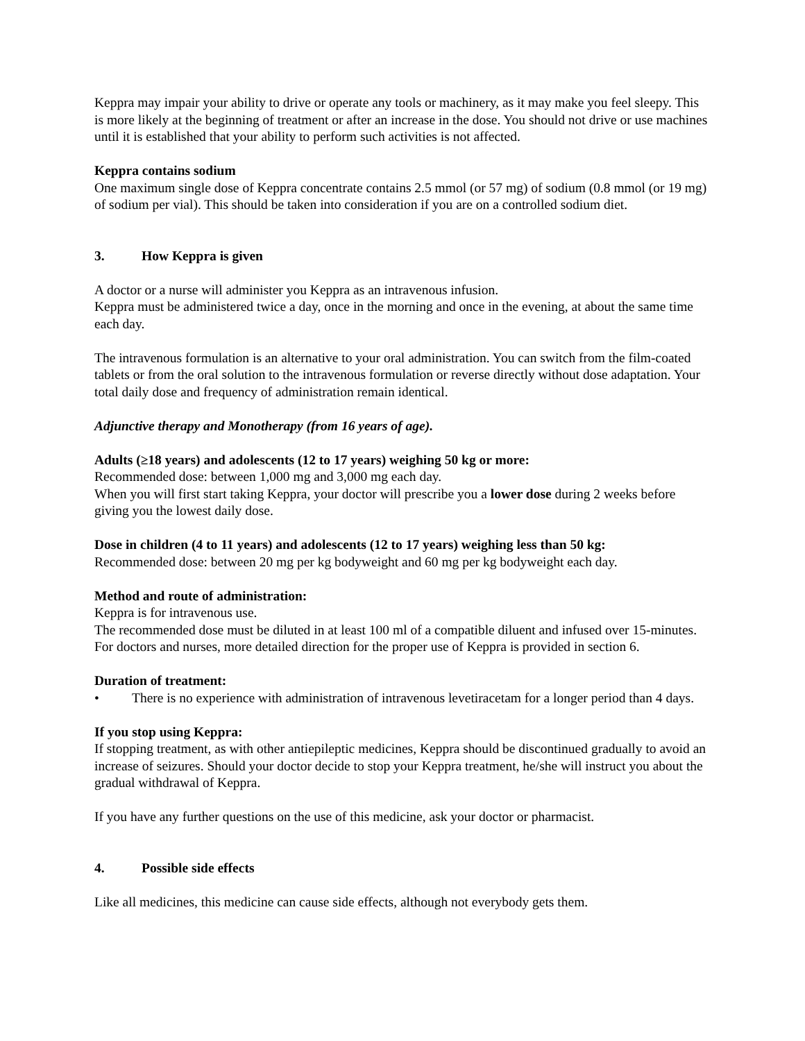Keppra may impair your ability to drive or operate any tools or machinery, as it may make you feel sleepy. This is more likely at the beginning of treatment or after an increase in the dose. You should not drive or use machines until it is established that your ability to perform such activities is not affected.
Keppra contains sodium
One maximum single dose of Keppra concentrate contains 2.5 mmol (or 57 mg) of sodium (0.8 mmol (or 19 mg) of sodium per vial). This should be taken into consideration if you are on a controlled sodium diet.
3. How Keppra is given
A doctor or a nurse will administer you Keppra as an intravenous infusion.
Keppra must be administered twice a day, once in the morning and once in the evening, at about the same time each day.
The intravenous formulation is an alternative to your oral administration. You can switch from the film-coated tablets or from the oral solution to the intravenous formulation or reverse directly without dose adaptation. Your total daily dose and frequency of administration remain identical.
Adjunctive therapy and Monotherapy (from 16 years of age).
Adults (≥18 years) and adolescents (12 to 17 years) weighing 50 kg or more:
Recommended dose: between 1,000 mg and 3,000 mg each day.
When you will first start taking Keppra, your doctor will prescribe you a lower dose during 2 weeks before giving you the lowest daily dose.
Dose in children (4 to 11 years) and adolescents (12 to 17 years) weighing less than 50 kg:
Recommended dose: between 20 mg per kg bodyweight and 60 mg per kg bodyweight each day.
Method and route of administration:
Keppra is for intravenous use.
The recommended dose must be diluted in at least 100 ml of a compatible diluent and infused over 15-minutes.
For doctors and nurses, more detailed direction for the proper use of Keppra is provided in section 6.
Duration of treatment:
• There is no experience with administration of intravenous levetiracetam for a longer period than 4 days.
If you stop using Keppra:
If stopping treatment, as with other antiepileptic medicines, Keppra should be discontinued gradually to avoid an increase of seizures. Should your doctor decide to stop your Keppra treatment, he/she will instruct you about the gradual withdrawal of Keppra.
If you have any further questions on the use of this medicine, ask your doctor or pharmacist.
4. Possible side effects
Like all medicines, this medicine can cause side effects, although not everybody gets them.